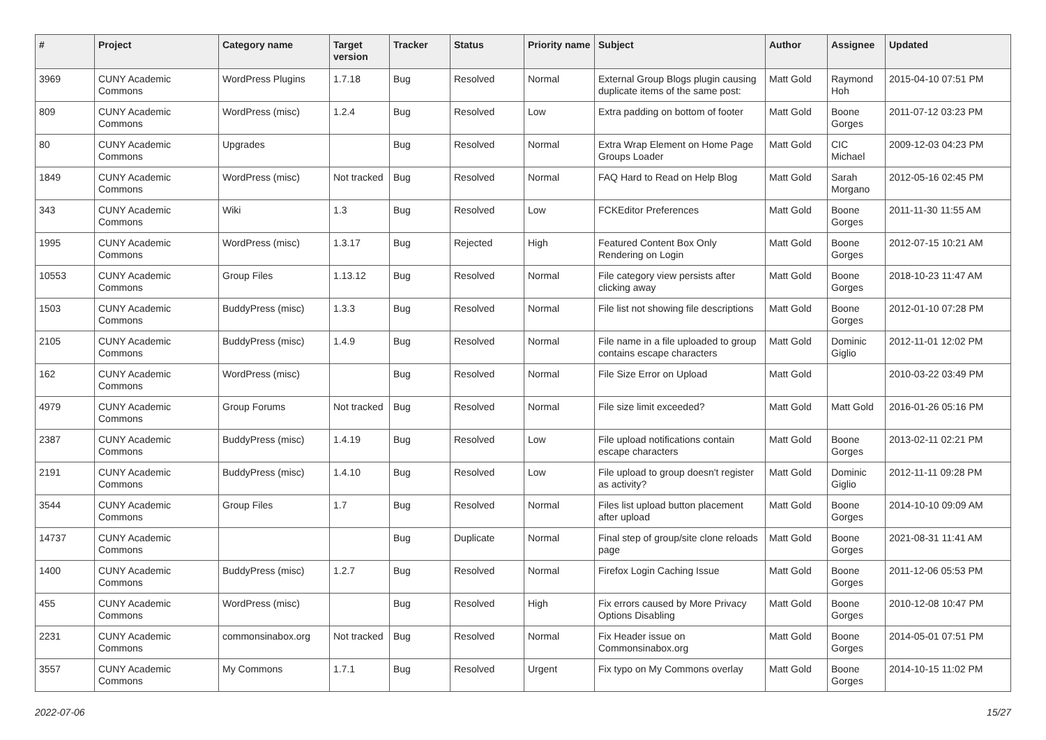| # | Project | Category name | Target version | Tracker | Status | Priority name | Subject | Author | Assignee | Updated |
| --- | --- | --- | --- | --- | --- | --- | --- | --- | --- | --- |
| 3969 | CUNY Academic Commons | WordPress Plugins | 1.7.18 | Bug | Resolved | Normal | External Group Blogs plugin causing duplicate items of the same post: | Matt Gold | Raymond Hoh | 2015-04-10 07:51 PM |
| 809 | CUNY Academic Commons | WordPress (misc) | 1.2.4 | Bug | Resolved | Low | Extra padding on bottom of footer | Matt Gold | Boone Gorges | 2011-07-12 03:23 PM |
| 80 | CUNY Academic Commons | Upgrades | | Bug | Resolved | Normal | Extra Wrap Element on Home Page Groups Loader | Matt Gold | CIC Michael | 2009-12-03 04:23 PM |
| 1849 | CUNY Academic Commons | WordPress (misc) | Not tracked | Bug | Resolved | Normal | FAQ Hard to Read on Help Blog | Matt Gold | Sarah Morgano | 2012-05-16 02:45 PM |
| 343 | CUNY Academic Commons | Wiki | 1.3 | Bug | Resolved | Low | FCKEditor Preferences | Matt Gold | Boone Gorges | 2011-11-30 11:55 AM |
| 1995 | CUNY Academic Commons | WordPress (misc) | 1.3.17 | Bug | Rejected | High | Featured Content Box Only Rendering on Login | Matt Gold | Boone Gorges | 2012-07-15 10:21 AM |
| 10553 | CUNY Academic Commons | Group Files | 1.13.12 | Bug | Resolved | Normal | File category view persists after clicking away | Matt Gold | Boone Gorges | 2018-10-23 11:47 AM |
| 1503 | CUNY Academic Commons | BuddyPress (misc) | 1.3.3 | Bug | Resolved | Normal | File list not showing file descriptions | Matt Gold | Boone Gorges | 2012-01-10 07:28 PM |
| 2105 | CUNY Academic Commons | BuddyPress (misc) | 1.4.9 | Bug | Resolved | Normal | File name in a file uploaded to group contains escape characters | Matt Gold | Dominic Giglio | 2012-11-01 12:02 PM |
| 162 | CUNY Academic Commons | WordPress (misc) | | Bug | Resolved | Normal | File Size Error on Upload | Matt Gold | | 2010-03-22 03:49 PM |
| 4979 | CUNY Academic Commons | Group Forums | Not tracked | Bug | Resolved | Normal | File size limit exceeded? | Matt Gold | Matt Gold | 2016-01-26 05:16 PM |
| 2387 | CUNY Academic Commons | BuddyPress (misc) | 1.4.19 | Bug | Resolved | Low | File upload notifications contain escape characters | Matt Gold | Boone Gorges | 2013-02-11 02:21 PM |
| 2191 | CUNY Academic Commons | BuddyPress (misc) | 1.4.10 | Bug | Resolved | Low | File upload to group doesn't register as activity? | Matt Gold | Dominic Giglio | 2012-11-11 09:28 PM |
| 3544 | CUNY Academic Commons | Group Files | 1.7 | Bug | Resolved | Normal | Files list upload button placement after upload | Matt Gold | Boone Gorges | 2014-10-10 09:09 AM |
| 14737 | CUNY Academic Commons | | | Bug | Duplicate | Normal | Final step of group/site clone reloads page | Matt Gold | Boone Gorges | 2021-08-31 11:41 AM |
| 1400 | CUNY Academic Commons | BuddyPress (misc) | 1.2.7 | Bug | Resolved | Normal | Firefox Login Caching Issue | Matt Gold | Boone Gorges | 2011-12-06 05:53 PM |
| 455 | CUNY Academic Commons | WordPress (misc) | | Bug | Resolved | High | Fix errors caused by More Privacy Options Disabling | Matt Gold | Boone Gorges | 2010-12-08 10:47 PM |
| 2231 | CUNY Academic Commons | commonsinabox.org | Not tracked | Bug | Resolved | Normal | Fix Header issue on Commonsinabox.org | Matt Gold | Boone Gorges | 2014-05-01 07:51 PM |
| 3557 | CUNY Academic Commons | My Commons | 1.7.1 | Bug | Resolved | Urgent | Fix typo on My Commons overlay | Matt Gold | Boone Gorges | 2014-10-15 11:02 PM |
2022-07-06 15/27